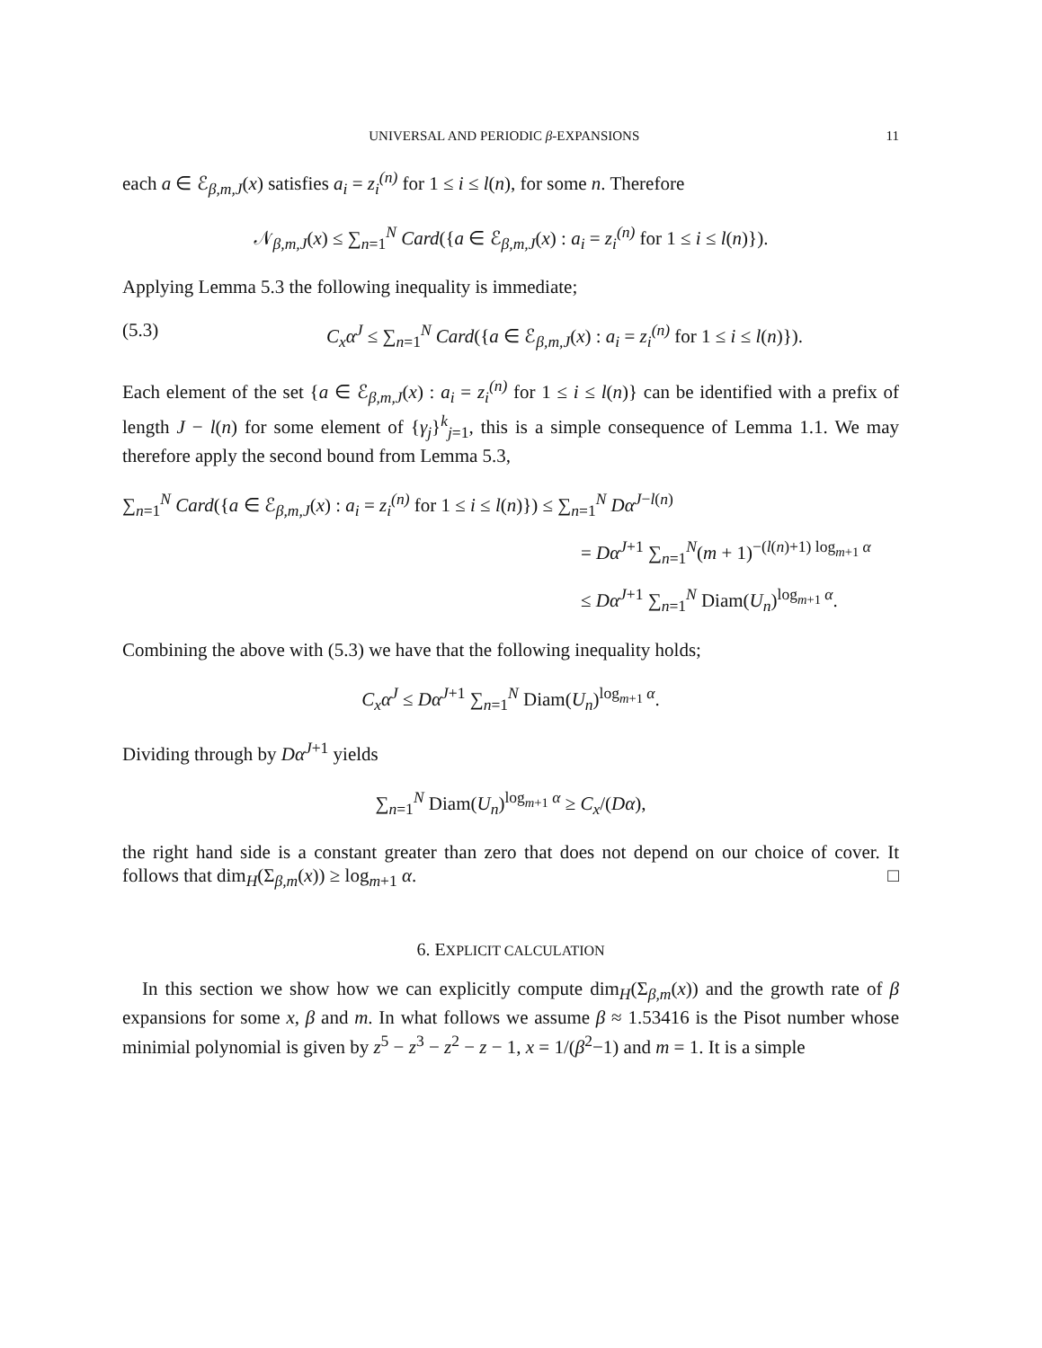UNIVERSAL AND PERIODIC β-EXPANSIONS 11
each a ∈ ℰ<sub>β,m,J</sub>(x) satisfies a<sub>i</sub> = z<sub>i</sub><sup>(n)</sup> for 1 ≤ i ≤ l(n), for some n. Therefore
𝒩<sub>β,m,J</sub>(x) ≤ ∑<sub>n=1</sub><sup>N</sup> Card({a ∈ ℰ<sub>β,m,J</sub>(x) : a<sub>i</sub> = z<sub>i</sub><sup>(n)</sup> for 1 ≤ i ≤ l(n)}).
Applying Lemma 5.3 the following inequality is immediate;
(5.3) C<sub>x</sub>α<sup>J</sup> ≤ ∑<sub>n=1</sub><sup>N</sup> Card({a ∈ ℰ<sub>β,m,J</sub>(x) : a<sub>i</sub> = z<sub>i</sub><sup>(n)</sup> for 1 ≤ i ≤ l(n)}).
Each element of the set {a ∈ ℰ<sub>β,m,J</sub>(x) : a<sub>i</sub> = z<sub>i</sub><sup>(n)</sup> for 1 ≤ i ≤ l(n)} can be identified with a prefix of length J − l(n) for some element of {γ<sub>j</sub>}<sup>k</sup><sub>j=1</sub>, this is a simple consequence of Lemma 1.1. We may therefore apply the second bound from Lemma 5.3,
∑<sub>n=1</sub><sup>N</sup> Card({a ∈ ℰ<sub>β,m,J</sub>(x) : a<sub>i</sub> = z<sub>i</sub><sup>(n)</sup> for 1 ≤ i ≤ l(n)}) ≤ ∑<sub>n=1</sub><sup>N</sup> Dα<sup>J−l(n)</sup>
= Dα<sup>J+1</sup> ∑<sub>n=1</sub><sup>N</sup>(m + 1)<sup>−(l(n)+1) log<sub>m+1</sub> α</sup>
≤ Dα<sup>J+1</sup> ∑<sub>n=1</sub><sup>N</sup> Diam(U<sub>n</sub>)<sup>log<sub>m+1</sub> α</sup>.
Combining the above with (5.3) we have that the following inequality holds;
C<sub>x</sub>α<sup>J</sup> ≤ Dα<sup>J+1</sup> ∑<sub>n=1</sub><sup>N</sup> Diam(U<sub>n</sub>)<sup>log<sub>m+1</sub> α</sup>.
Dividing through by Dα<sup>J+1</sup> yields
∑<sub>n=1</sub><sup>N</sup> Diam(U<sub>n</sub>)<sup>log<sub>m+1</sub> α</sup> ≥ C<sub>x</sub>/(Dα),
the right hand side is a constant greater than zero that does not depend on our choice of cover. It follows that dim<sub>H</sub>(Σ<sub>β,m</sub>(x)) ≥ log<sub>m+1</sub> α. □
6. EXPLICIT CALCULATION
In this section we show how we can explicitly compute dim<sub>H</sub>(Σ<sub>β,m</sub>(x)) and the growth rate of β expansions for some x, β and m. In what follows we assume β ≈ 1.53416 is the Pisot number whose minimial polynomial is given by z<sup>5</sup> − z<sup>3</sup> − z<sup>2</sup> − z − 1, x = 1/(β<sup>2</sup>−1) and m = 1. It is a simple